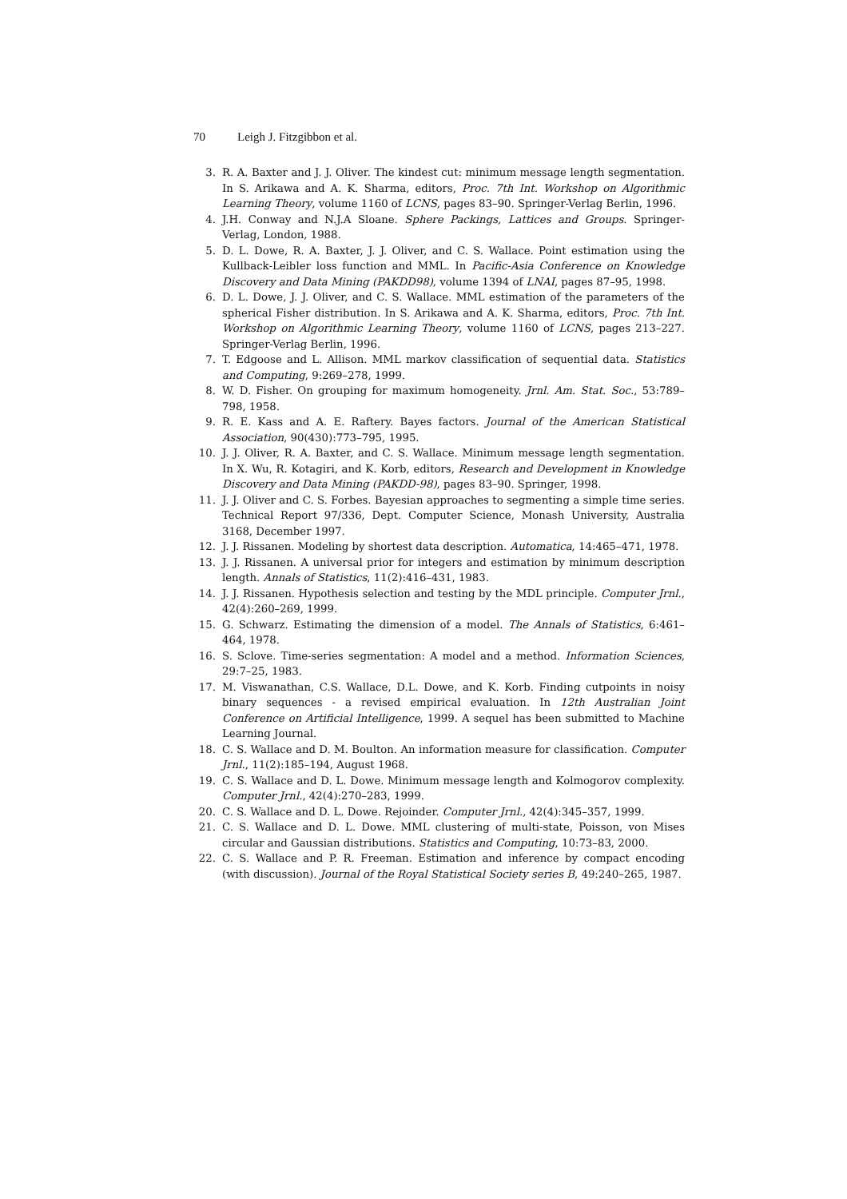70 Leigh J. Fitzgibbon et al.
3. R. A. Baxter and J. J. Oliver. The kindest cut: minimum message length segmentation. In S. Arikawa and A. K. Sharma, editors, Proc. 7th Int. Workshop on Algorithmic Learning Theory, volume 1160 of LCNS, pages 83–90. Springer-Verlag Berlin, 1996.
4. J.H. Conway and N.J.A Sloane. Sphere Packings, Lattices and Groups. Springer-Verlag, London, 1988.
5. D. L. Dowe, R. A. Baxter, J. J. Oliver, and C. S. Wallace. Point estimation using the Kullback-Leibler loss function and MML. In Pacific-Asia Conference on Knowledge Discovery and Data Mining (PAKDD98), volume 1394 of LNAI, pages 87–95, 1998.
6. D. L. Dowe, J. J. Oliver, and C. S. Wallace. MML estimation of the parameters of the spherical Fisher distribution. In S. Arikawa and A. K. Sharma, editors, Proc. 7th Int. Workshop on Algorithmic Learning Theory, volume 1160 of LCNS, pages 213–227. Springer-Verlag Berlin, 1996.
7. T. Edgoose and L. Allison. MML markov classification of sequential data. Statistics and Computing, 9:269–278, 1999.
8. W. D. Fisher. On grouping for maximum homogeneity. Jrnl. Am. Stat. Soc., 53:789–798, 1958.
9. R. E. Kass and A. E. Raftery. Bayes factors. Journal of the American Statistical Association, 90(430):773–795, 1995.
10. J. J. Oliver, R. A. Baxter, and C. S. Wallace. Minimum message length segmentation. In X. Wu, R. Kotagiri, and K. Korb, editors, Research and Development in Knowledge Discovery and Data Mining (PAKDD-98), pages 83–90. Springer, 1998.
11. J. J. Oliver and C. S. Forbes. Bayesian approaches to segmenting a simple time series. Technical Report 97/336, Dept. Computer Science, Monash University, Australia 3168, December 1997.
12. J. J. Rissanen. Modeling by shortest data description. Automatica, 14:465–471, 1978.
13. J. J. Rissanen. A universal prior for integers and estimation by minimum description length. Annals of Statistics, 11(2):416–431, 1983.
14. J. J. Rissanen. Hypothesis selection and testing by the MDL principle. Computer Jrnl., 42(4):260–269, 1999.
15. G. Schwarz. Estimating the dimension of a model. The Annals of Statistics, 6:461–464, 1978.
16. S. Sclove. Time-series segmentation: A model and a method. Information Sciences, 29:7–25, 1983.
17. M. Viswanathan, C.S. Wallace, D.L. Dowe, and K. Korb. Finding cutpoints in noisy binary sequences - a revised empirical evaluation. In 12th Australian Joint Conference on Artificial Intelligence, 1999. A sequel has been submitted to Machine Learning Journal.
18. C. S. Wallace and D. M. Boulton. An information measure for classification. Computer Jrnl., 11(2):185–194, August 1968.
19. C. S. Wallace and D. L. Dowe. Minimum message length and Kolmogorov complexity. Computer Jrnl., 42(4):270–283, 1999.
20. C. S. Wallace and D. L. Dowe. Rejoinder. Computer Jrnl., 42(4):345–357, 1999.
21. C. S. Wallace and D. L. Dowe. MML clustering of multi-state, Poisson, von Mises circular and Gaussian distributions. Statistics and Computing, 10:73–83, 2000.
22. C. S. Wallace and P. R. Freeman. Estimation and inference by compact encoding (with discussion). Journal of the Royal Statistical Society series B, 49:240–265, 1987.